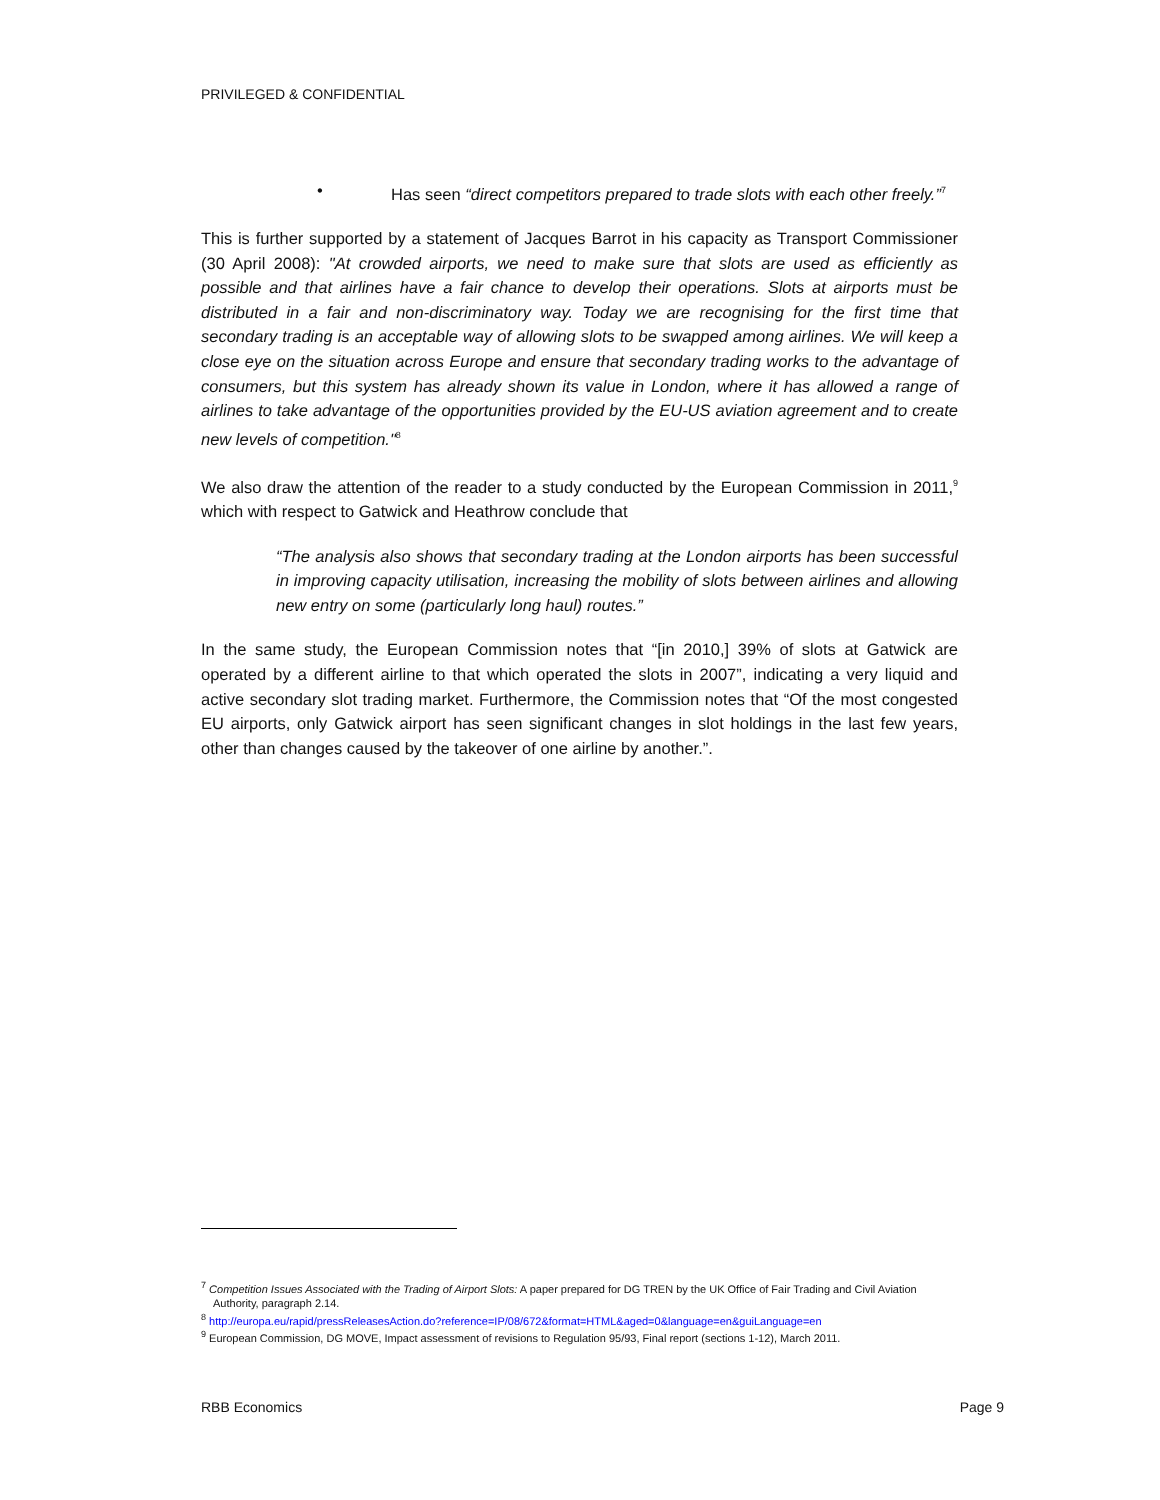PRIVILEGED & CONFIDENTIAL
• Has seen “direct competitors prepared to trade slots with each other freely.”<sup>7</sup>
This is further supported by a statement of Jacques Barrot in his capacity as Transport Commissioner (30 April 2008): "At crowded airports, we need to make sure that slots are used as efficiently as possible and that airlines have a fair chance to develop their operations. Slots at airports must be distributed in a fair and non-discriminatory way. Today we are recognising for the first time that secondary trading is an acceptable way of allowing slots to be swapped among airlines. We will keep a close eye on the situation across Europe and ensure that secondary trading works to the advantage of consumers, but this system has already shown its value in London, where it has allowed a range of airlines to take advantage of the opportunities provided by the EU-US aviation agreement and to create new levels of competition."<sup>8</sup>
We also draw the attention of the reader to a study conducted by the European Commission in 2011,<sup>9</sup> which with respect to Gatwick and Heathrow conclude that
“The analysis also shows that secondary trading at the London airports has been successful in improving capacity utilisation, increasing the mobility of slots between airlines and allowing new entry on some (particularly long haul) routes.”
In the same study, the European Commission notes that “[in 2010,] 39% of slots at Gatwick are operated by a different airline to that which operated the slots in 2007”, indicating a very liquid and active secondary slot trading market. Furthermore, the Commission notes that “Of the most congested EU airports, only Gatwick airport has seen significant changes in slot holdings in the last few years, other than changes caused by the takeover of one airline by another.”.
<sup>7</sup> Competition Issues Associated with the Trading of Airport Slots: A paper prepared for DG TREN by the UK Office of Fair Trading and Civil Aviation Authority, paragraph 2.14.
<sup>8</sup> http://europa.eu/rapid/pressReleasesAction.do?reference=IP/08/672&format=HTML&aged=0&language=en&guiLanguage=en
<sup>9</sup> European Commission, DG MOVE, Impact assessment of revisions to Regulation 95/93, Final report (sections 1-12), March 2011.
RBB Economics Page 9